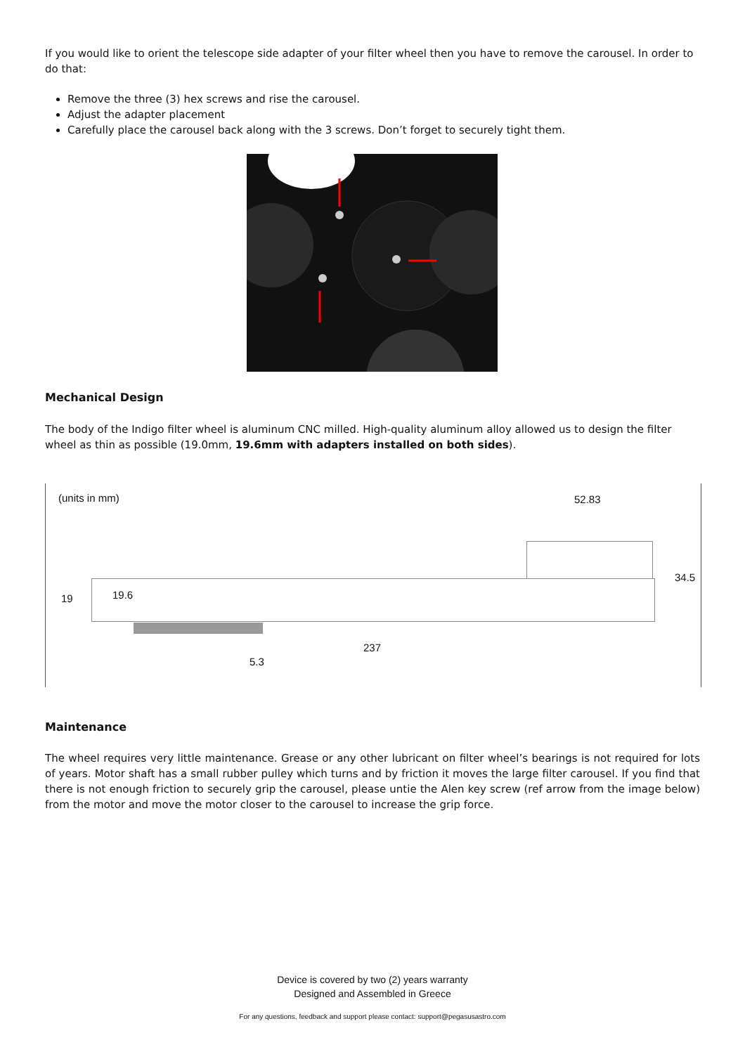If you would like to orient the telescope side adapter of your filter wheel then you have to remove the carousel. In order to do that:
Remove the three (3) hex screws and rise the carousel.
Adjust the adapter placement
Carefully place the carousel back along with the 3 screws. Don’t forget to securely tight them.
Mechanical Design
The body of the Indigo filter wheel is aluminum CNC milled. High-quality aluminum alloy allowed us to design the filter wheel as thin as possible (19.0mm, 19.6mm with adapters installed on both sides).
(units in mm) 52.83
19 19.6
34.5
237
5.3
Maintenance
The wheel requires very little maintenance. Grease or any other lubricant on filter wheel’s bearings is not required for lots of years. Motor shaft has a small rubber pulley which turns and by friction it moves the large filter carousel. If you find that there is not enough friction to securely grip the carousel, please untie the Alen key screw (ref arrow from the image below) from the motor and move the motor closer to the carousel to increase the grip force.
Device is covered by two (2) years warranty
Designed and Assembled in Greece
For any questions, feedback and support please contact: support@pegasusastro.com